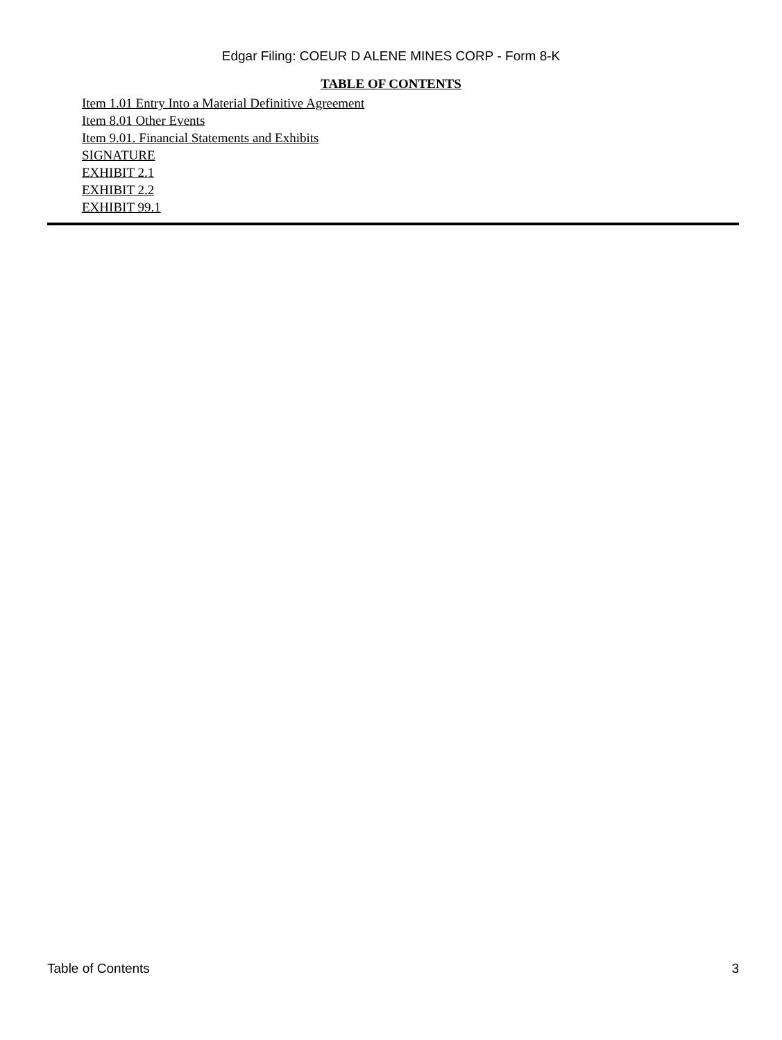Edgar Filing: COEUR D ALENE MINES CORP - Form 8-K
TABLE OF CONTENTS
Item 1.01 Entry Into a Material Definitive Agreement
Item 8.01 Other Events
Item 9.01. Financial Statements and Exhibits
SIGNATURE
EXHIBIT 2.1
EXHIBIT 2.2
EXHIBIT 99.1
Table of Contents 3